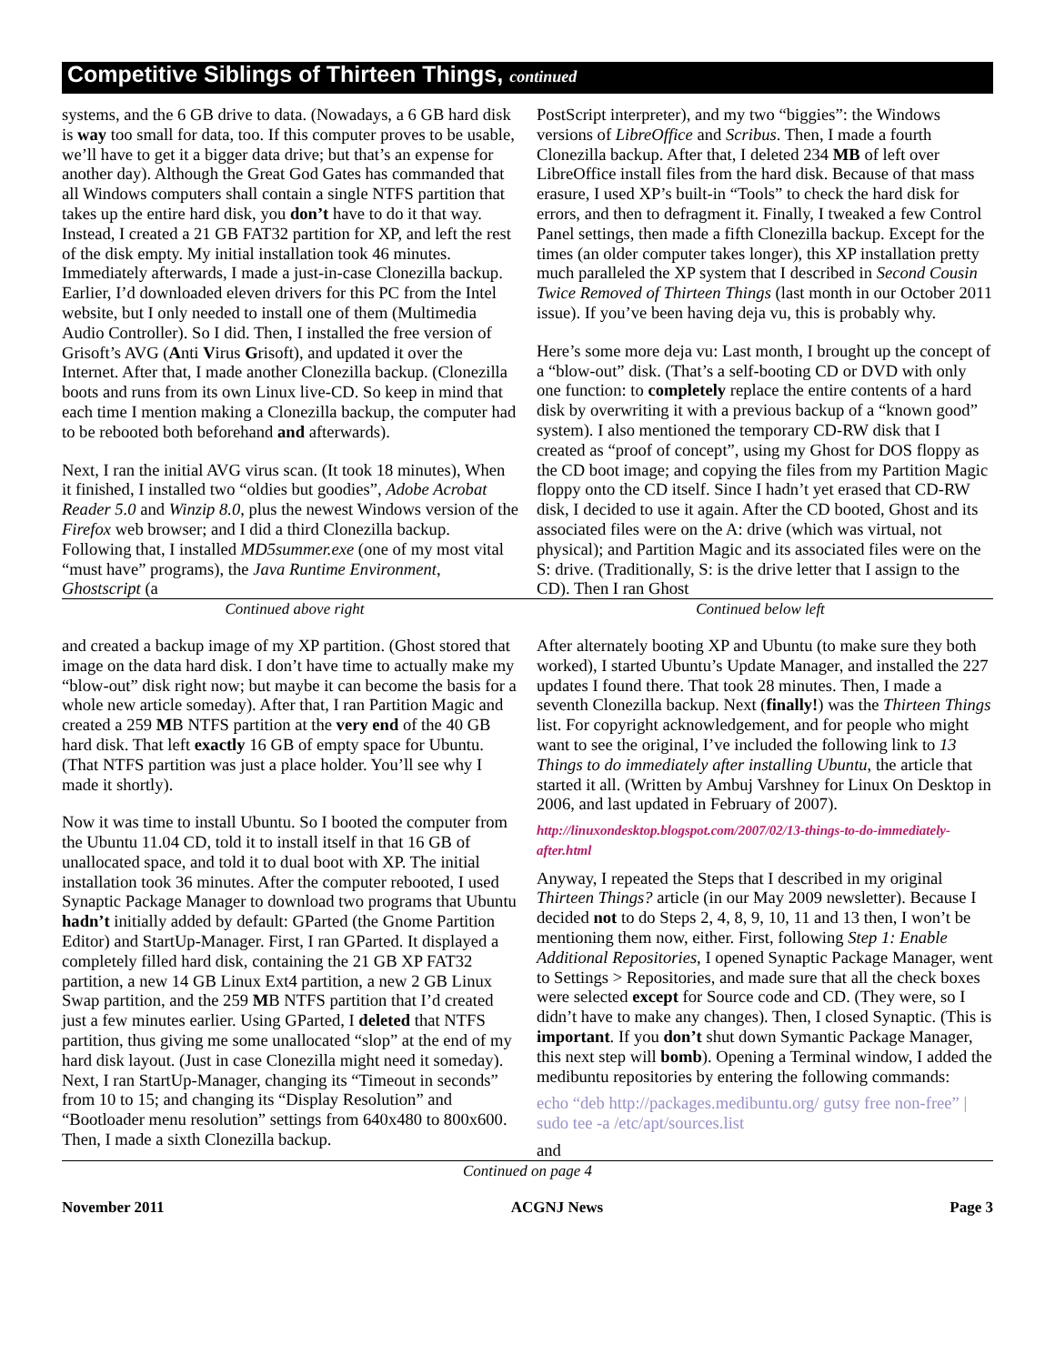Competitive Siblings of Thirteen Things, continued
systems, and the 6 GB drive to data. (Nowadays, a 6 GB hard disk is way too small for data, too. If this computer proves to be usable, we’ll have to get it a bigger data drive; but that’s an expense for another day). Although the Great God Gates has commanded that all Windows computers shall contain a single NTFS partition that takes up the entire hard disk, you don’t have to do it that way. Instead, I created a 21 GB FAT32 partition for XP, and left the rest of the disk empty. My initial installation took 46 minutes. Immediately afterwards, I made a just-in-case Clonezilla backup. Earlier, I’d downloaded eleven drivers for this PC from the Intel website, but I only needed to install one of them (Multimedia Audio Controller). So I did. Then, I installed the free version of Grisoft’s AVG (Anti Virus Grisoft), and updated it over the Internet. After that, I made another Clonezilla backup. (Clonezilla boots and runs from its own Linux live-CD. So keep in mind that each time I mention making a Clonezilla backup, the computer had to be rebooted both beforehand and afterwards).
Next, I ran the initial AVG virus scan. (It took 18 minutes), When it finished, I installed two “oldies but goodies”, Adobe Acrobat Reader 5.0 and Winzip 8.0, plus the newest Windows version of the Firefox web browser; and I did a third Clonezilla backup. Following that, I installed MD5summer.exe (one of my most vital “must have” programs), the Java Runtime Environment, Ghostscript (a
PostScript interpreter), and my two “biggies”: the Windows versions of LibreOffice and Scribus. Then, I made a fourth Clonezilla backup. After that, I deleted 234 MB of left over LibreOffice install files from the hard disk. Because of that mass erasure, I used XP’s built-in “Tools” to check the hard disk for errors, and then to defragment it. Finally, I tweaked a few Control Panel settings, then made a fifth Clonezilla backup. Except for the times (an older computer takes longer), this XP installation pretty much paralleled the XP system that I described in Second Cousin Twice Removed of Thirteen Things (last month in our October 2011 issue). If you’ve been having deja vu, this is probably why.
Here’s some more deja vu: Last month, I brought up the concept of a “blow-out” disk. (That’s a self-booting CD or DVD with only one function: to completely replace the entire contents of a hard disk by overwriting it with a previous backup of a “known good” system). I also mentioned the temporary CD-RW disk that I created as “proof of concept”, using my Ghost for DOS floppy as the CD boot image; and copying the files from my Partition Magic floppy onto the CD itself. Since I hadn’t yet erased that CD-RW disk, I decided to use it again. After the CD booted, Ghost and its associated files were on the A: drive (which was virtual, not physical); and Partition Magic and its associated files were on the S: drive. (Traditionally, S: is the drive letter that I assign to the CD). Then I ran Ghost
Continued above right Continued below left
and created a backup image of my XP partition. (Ghost stored that image on the data hard disk. I don’t have time to actually make my “blow-out” disk right now; but maybe it can become the basis for a whole new article someday). After that, I ran Partition Magic and created a 259 MB NTFS partition at the very end of the 40 GB hard disk. That left exactly 16 GB of empty space for Ubuntu. (That NTFS partition was just a place holder. You’ll see why I made it shortly).
Now it was time to install Ubuntu. So I booted the computer from the Ubuntu 11.04 CD, told it to install itself in that 16 GB of unallocated space, and told it to dual boot with XP. The initial installation took 36 minutes. After the computer rebooted, I used Synaptic Package Manager to download two programs that Ubuntu hadn’t initially added by default: GParted (the Gnome Partition Editor) and StartUp-Manager. First, I ran GParted. It displayed a completely filled hard disk, containing the 21 GB XP FAT32 partition, a new 14 GB Linux Ext4 partition, a new 2 GB Linux Swap partition, and the 259 MB NTFS partition that I’d created just a few minutes earlier. Using GParted, I deleted that NTFS partition, thus giving me some unallocated “slop” at the end of my hard disk layout. (Just in case Clonezilla might need it someday). Next, I ran StartUp-Manager, changing its “Timeout in seconds” from 10 to 15; and changing its “Display Resolution” and “Bootloader menu resolution” settings from 640x480 to 800x600. Then, I made a sixth Clonezilla backup.
After alternately booting XP and Ubuntu (to make sure they both worked), I started Ubuntu’s Update Manager, and installed the 227 updates I found there. That took 28 minutes. Then, I made a seventh Clonezilla backup. Next (finally!) was the Thirteen Things list. For copyright acknowledgement, and for people who might want to see the original, I’ve included the following link to 13 Things to do immediately after installing Ubuntu, the article that started it all. (Written by Ambuj Varshney for Linux On Desktop in 2006, and last updated in February of 2007).
http://linuxondesktop.blogspot.com/2007/02/13-things-to-do-immediately-after.html
Anyway, I repeated the Steps that I described in my original Thirteen Things? article (in our May 2009 newsletter). Because I decided not to do Steps 2, 4, 8, 9, 10, 11 and 13 then, I won’t be mentioning them now, either. First, following Step 1: Enable Additional Repositories, I opened Synaptic Package Manager, went to Settings > Repositories, and made sure that all the check boxes were selected except for Source code and CD. (They were, so I didn’t have to make any changes). Then, I closed Synaptic. (This is important. If you don’t shut down Symantic Package Manager, this next step will bomb). Opening a Terminal window, I added the medibuntu repositories by entering the following commands:
echo “deb http://packages.medibuntu.org/ gutsy free non-free” | sudo tee -a /etc/apt/sources.list
and
Continued on page 4
November 2011 ACGNJ News Page 3